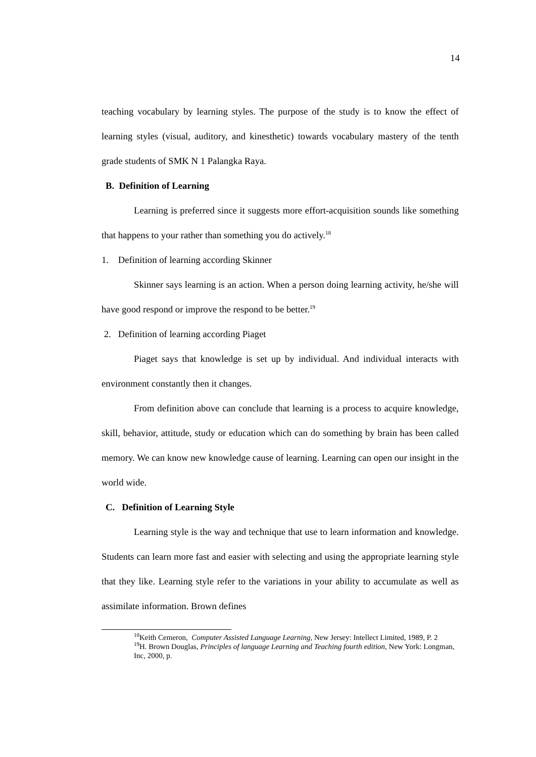14
teaching vocabulary by learning styles. The purpose of the study is to know the effect of learning styles (visual, auditory, and kinesthetic) towards vocabulary mastery of the tenth grade students of SMK N 1 Palangka Raya.
B. Definition of Learning
Learning is preferred since it suggests more effort-acquisition sounds like something that happens to your rather than something you do actively.<sup>18</sup>
1. Definition of learning according Skinner
Skinner says learning is an action. When a person doing learning activity, he/she will have good respond or improve the respond to be better.<sup>19</sup>
2. Definition of learning according Piaget
Piaget says that knowledge is set up by individual. And individual interacts with environment constantly then it changes.
From definition above can conclude that learning is a process to acquire knowledge, skill, behavior, attitude, study or education which can do something by brain has been called memory. We can know new knowledge cause of learning. Learning can open our insight in the world wide.
C. Definition of Learning Style
Learning style is the way and technique that use to learn information and knowledge. Students can learn more fast and easier with selecting and using the appropriate learning style that they like. Learning style refer to the variations in your ability to accumulate as well as assimilate information. Brown defines
<sup>18</sup> Keith Cemeron, Computer Assisted Language Learning, New Jersey: Intellect Limited, 1989, P. 2
<sup>19</sup>H. Brown Douglas, Principles of language Learning and Teaching fourth edition, New York: Longman, Inc, 2000, p.